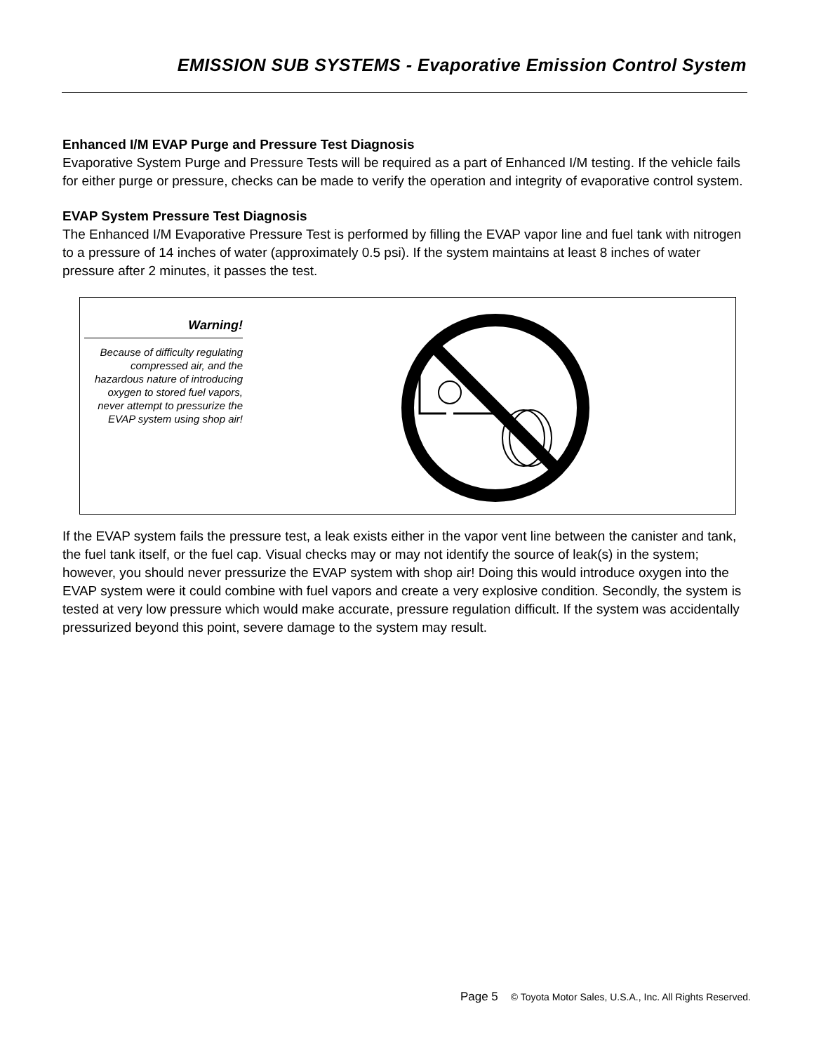EMISSION SUB SYSTEMS - Evaporative Emission Control System
Enhanced I/M EVAP Purge and Pressure Test Diagnosis
Evaporative System Purge and Pressure Tests will be required as a part of Enhanced I/M testing. If the vehicle fails for either purge or pressure, checks can be made to verify the operation and integrity of evaporative control system.
EVAP System Pressure Test Diagnosis
The Enhanced I/M Evaporative Pressure Test is performed by filling the EVAP vapor line and fuel tank with nitrogen to a pressure of 14 inches of water (approximately 0.5 psi). If the system maintains at least 8 inches of water pressure after 2 minutes, it passes the test.
Warning!
Because of difficulty regulating compressed air, and the hazardous nature of introducing oxygen to stored fuel vapors, never attempt to pressurize the EVAP system using shop air!
If the EVAP system fails the pressure test, a leak exists either in the vapor vent line between the canister and tank, the fuel tank itself, or the fuel cap. Visual checks may or may not identify the source of leak(s) in the system; however, you should never pressurize the EVAP system with shop air! Doing this would introduce oxygen into the EVAP system were it could combine with fuel vapors and create a very explosive condition. Secondly, the system is tested at very low pressure which would make accurate, pressure regulation difficult. If the system was accidentally
pressurized beyond this point, severe damage to the system may result.
Page 5 © Toyota Motor Sales, U.S.A., Inc. All Rights Reserved.